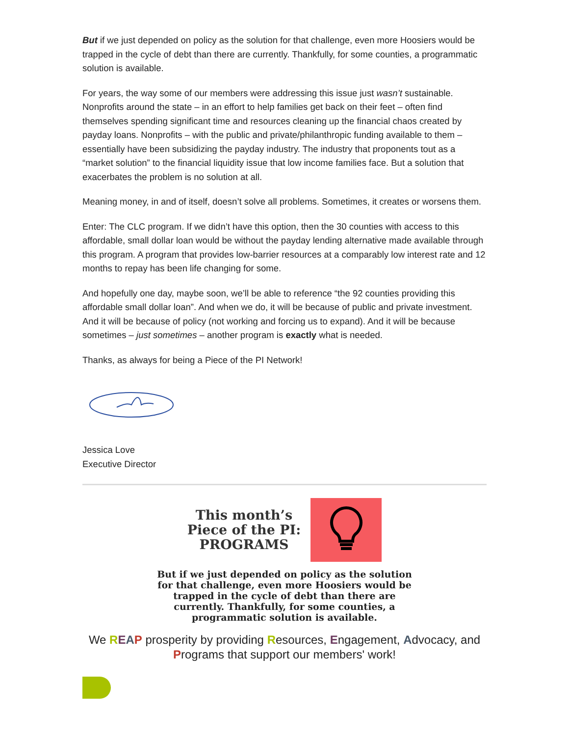But if we just depended on policy as the solution for that challenge, even more Hoosiers would be trapped in the cycle of debt than there are currently. Thankfully, for some counties, a programmatic solution is available.
For years, the way some of our members were addressing this issue just wasn’t sustainable. Nonprofits around the state – in an effort to help families get back on their feet – often find themselves spending significant time and resources cleaning up the financial chaos created by payday loans. Nonprofits – with the public and private/philanthropic funding available to them – essentially have been subsidizing the payday industry. The industry that proponents tout as a “market solution” to the financial liquidity issue that low income families face. But a solution that exacerbates the problem is no solution at all.
Meaning money, in and of itself, doesn’t solve all problems. Sometimes, it creates or worsens them.
Enter: The CLC program. If we didn’t have this option, then the 30 counties with access to this affordable, small dollar loan would be without the payday lending alternative made available through this program. A program that provides low-barrier resources at a comparably low interest rate and 12 months to repay has been life changing for some.
And hopefully one day, maybe soon, we’ll be able to reference “the 92 counties providing this affordable small dollar loan”. And when we do, it will be because of public and private investment. And it will be because of policy (not working and forcing us to expand). And it will be because sometimes – just sometimes – another program is exactly what is needed.
Thanks, as always for being a Piece of the PI Network!
Jessica Love
Executive Director
This month’s
Piece of the PI:
PROGRAMS
But if we just depended on policy as the solution for that challenge, even more Hoosiers would be trapped in the cycle of debt than there are currently. Thankfully, for some counties, a programmatic solution is available.
We REAP prosperity by providing Resources, Engagement, Advocacy, and Programs that support our members' work!